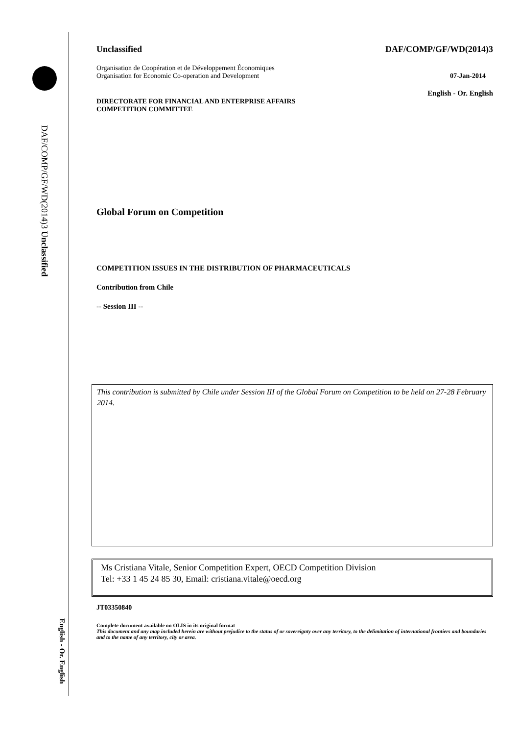DAF/COMP/GF/WD(2014)3 Unclassified
English - Or. English
Unclassified DAF/COMP/GF/WD(2014)3
Organisation de Coopération et de Développement Économiques
Organisation for Economic Co-operation and Development 07-Jan-2014
English - Or. English
DIRECTORATE FOR FINANCIAL AND ENTERPRISE AFFAIRS
COMPETITION COMMITTEE
Global Forum on Competition
COMPETITION ISSUES IN THE DISTRIBUTION OF PHARMACEUTICALS
Contribution from Chile
-- Session III --
This contribution is submitted by Chile under Session III of the Global Forum on Competition to be held on 27-28 February 2014.
Ms Cristiana Vitale, Senior Competition Expert, OECD Competition Division
Tel: +33 1 45 24 85 30, Email: cristiana.vitale@oecd.org
JT03350840
Complete document available on OLIS in its original format
This document and any map included herein are without prejudice to the status of or sovereignty over any territory, to the delimitation of international frontiers and boundaries and to the name of any territory, city or area.